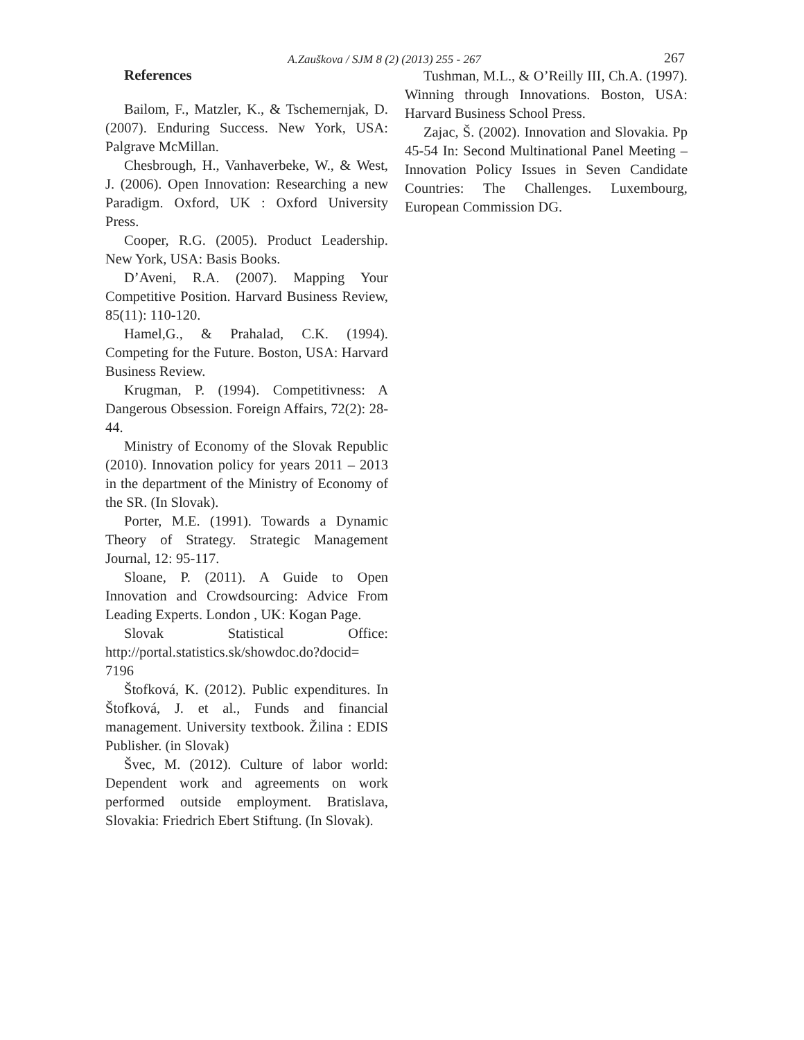A.Zauškova / SJM 8 (2) (2013) 255 - 267 267
References
Bailom, F., Matzler, K., & Tschemernjak, D. (2007). Enduring Success. New York, USA: Palgrave McMillan.
Chesbrough, H., Vanhaverbeke, W., & West, J. (2006). Open Innovation: Researching a new Paradigm. Oxford, UK : Oxford University Press.
Cooper, R.G. (2005). Product Leadership. New York, USA: Basis Books.
D’Aveni, R.A. (2007). Mapping Your Competitive Position. Harvard Business Review, 85(11): 110-120.
Hamel,G., & Prahalad, C.K. (1994). Competing for the Future. Boston, USA: Harvard Business Review.
Krugman, P. (1994). Competitivness: A Dangerous Obsession. Foreign Affairs, 72(2): 28-44.
Ministry of Economy of the Slovak Republic (2010). Innovation policy for years 2011 – 2013 in the department of the Ministry of Economy of the SR. (In Slovak).
Porter, M.E. (1991). Towards a Dynamic Theory of Strategy. Strategic Management Journal, 12: 95-117.
Sloane, P. (2011). A Guide to Open Innovation and Crowdsourcing: Advice From Leading Experts. London , UK: Kogan Page.
Slovak Statistical Office: http://portal.statistics.sk/showdoc.do?docid= 7196
Štofková, K. (2012). Public expenditures. In Štofková, J. et al., Funds and financial management. University textbook. Žilina : EDIS Publisher. (in Slovak)
Švec, M. (2012). Culture of labor world: Dependent work and agreements on work performed outside employment. Bratislava, Slovakia: Friedrich Ebert Stiftung. (In Slovak).
Tushman, M.L., & O’Reilly III, Ch.A. (1997). Winning through Innovations. Boston, USA: Harvard Business School Press.
Zajac, Š. (2002). Innovation and Slovakia. Pp 45-54 In: Second Multinational Panel Meeting – Innovation Policy Issues in Seven Candidate Countries: The Challenges. Luxembourg, European Commission DG.